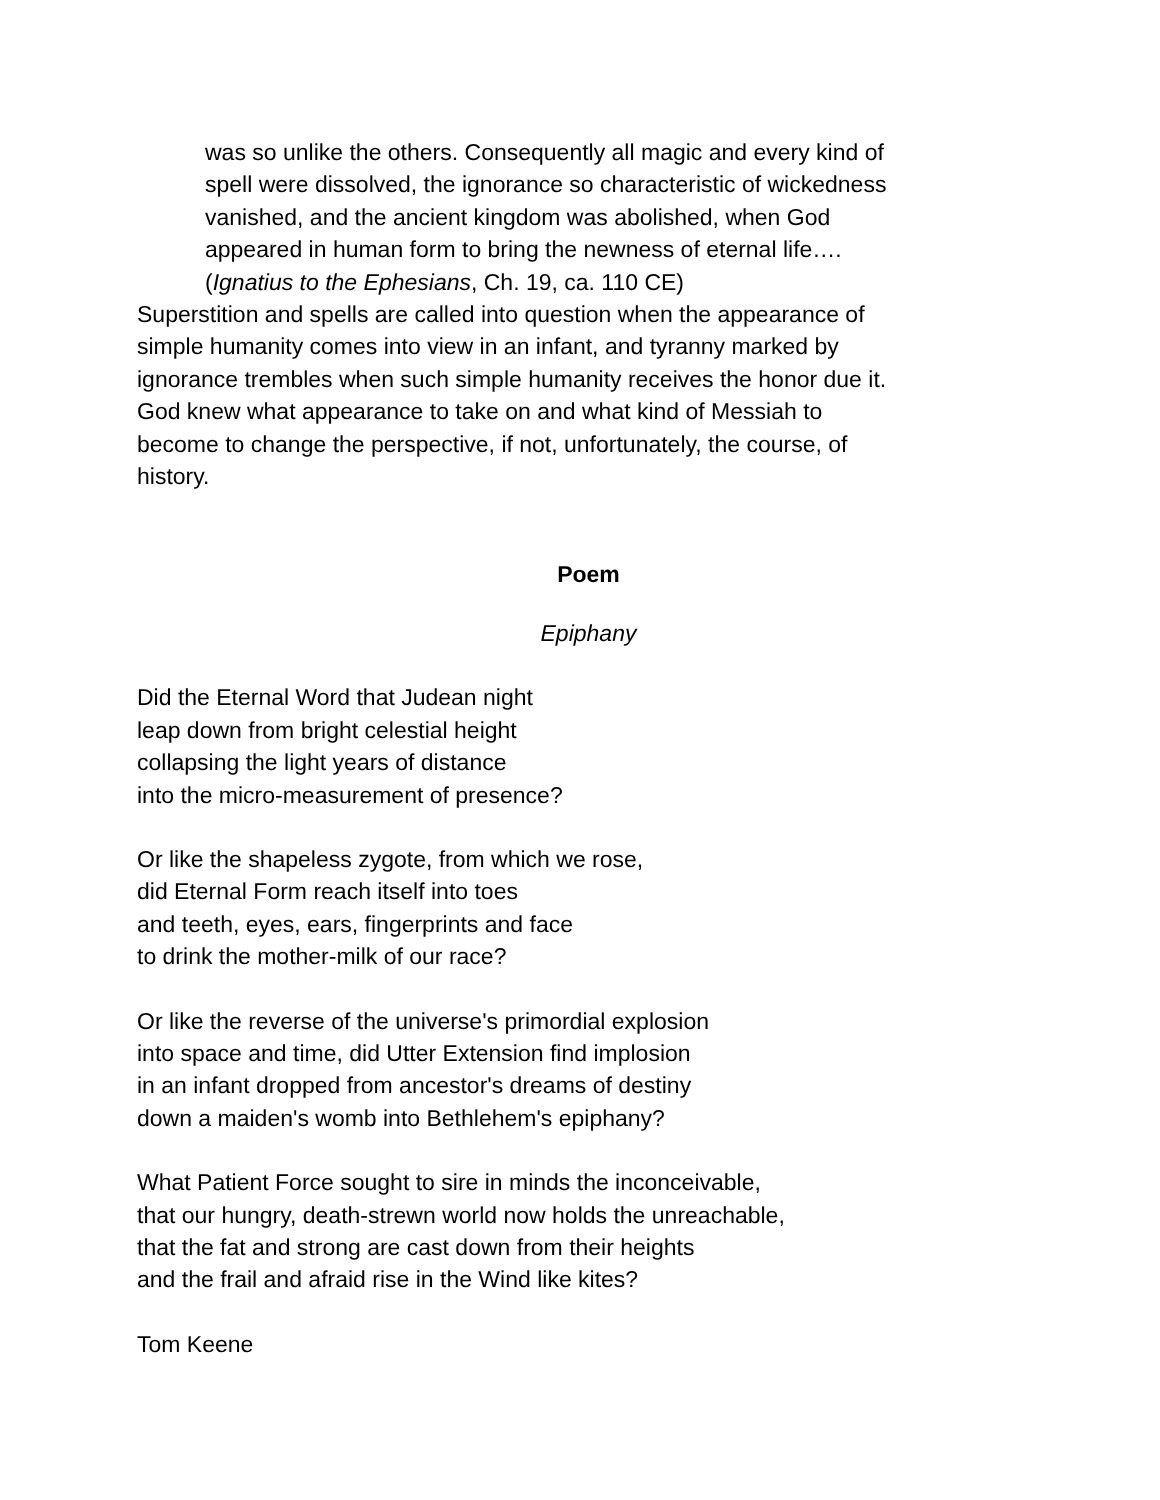was so unlike the others. Consequently all magic and every kind of
spell were dissolved, the ignorance so characteristic of wickedness
vanished, and the ancient kingdom was abolished, when God
appeared in human form to bring the newness of eternal life….
(Ignatius to the Ephesians, Ch. 19, ca. 110 CE)
Superstition and spells are called into question when the appearance of
simple humanity comes into view in an infant, and tyranny marked by
ignorance trembles when such simple humanity receives the honor due it.
God knew what appearance to take on and what kind of Messiah to
become to change the perspective, if not, unfortunately, the course, of
history.
Poem
Epiphany
Did the Eternal Word that Judean night
leap down from bright celestial height
collapsing the light years of distance
into the micro-measurement of presence?
Or like the shapeless zygote, from which we rose,
did Eternal Form reach itself into toes
and teeth, eyes, ears, fingerprints and face
to drink the mother-milk of our race?
Or like the reverse of the universe's primordial explosion
into space and time, did Utter Extension find implosion
in an infant dropped from ancestor's dreams of destiny
down a maiden's womb into Bethlehem's epiphany?
What Patient Force sought to sire in minds the inconceivable,
that our hungry, death-strewn world now holds the unreachable,
that the fat and strong are cast down from their heights
and the frail and afraid rise in the Wind like kites?
Tom Keene